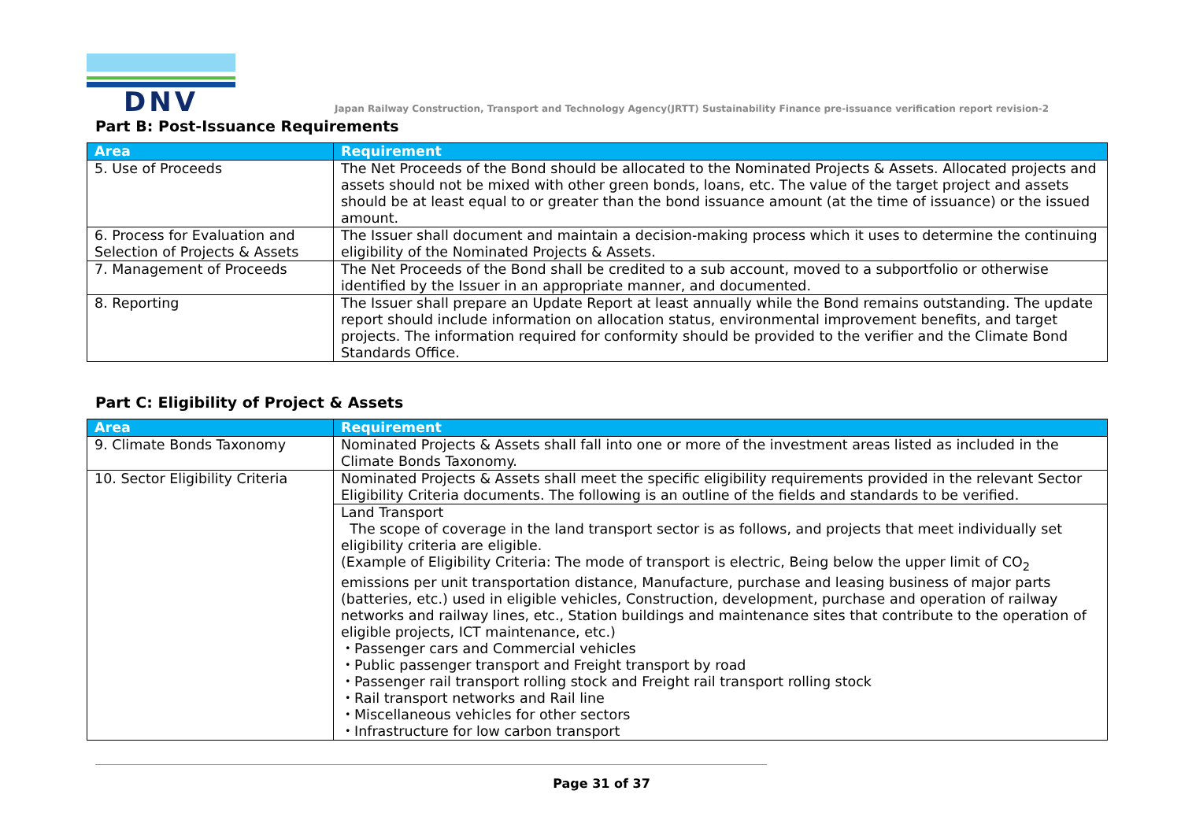DNV
Japan Railway Construction, Transport and Technology Agency(JRTT) Sustainability Finance pre-issuance verification report revision-2
Part B: Post-Issuance Requirements
| Area | Requirement |
| --- | --- |
| 5. Use of Proceeds | The Net Proceeds of the Bond should be allocated to the Nominated Projects & Assets. Allocated projects and assets should not be mixed with other green bonds, loans, etc. The value of the target project and assets should be at least equal to or greater than the bond issuance amount (at the time of issuance) or the issued amount. |
| 6. Process for Evaluation and Selection of Projects & Assets | The Issuer shall document and maintain a decision-making process which it uses to determine the continuing eligibility of the Nominated Projects & Assets. |
| 7. Management of Proceeds | The Net Proceeds of the Bond shall be credited to a sub account, moved to a subportfolio or otherwise identified by the Issuer in an appropriate manner, and documented. |
| 8. Reporting | The Issuer shall prepare an Update Report at least annually while the Bond remains outstanding. The update report should include information on allocation status, environmental improvement benefits, and target projects. The information required for conformity should be provided to the verifier and the Climate Bond Standards Office. |
Part C: Eligibility of Project & Assets
| Area | Requirement |
| --- | --- |
| 9. Climate Bonds Taxonomy | Nominated Projects & Assets shall fall into one or more of the investment areas listed as included in the Climate Bonds Taxonomy. |
| 10. Sector Eligibility Criteria | Nominated Projects & Assets shall meet the specific eligibility requirements provided in the relevant Sector Eligibility Criteria documents. The following is an outline of the fields and standards to be verified. |
| | Land Transport The scope of coverage in the land transport sector is as follows, and projects that meet individually set eligibility criteria are eligible. (Example of Eligibility Criteria: The mode of transport is electric, Being below the upper limit of CO<sub>2</sub> emissions per unit transportation distance, Manufacture, purchase and leasing business of major parts (batteries, etc.) used in eligible vehicles, Construction, development, purchase and operation of railway networks and railway lines, etc., Station buildings and maintenance sites that contribute to the operation of eligible projects, ICT maintenance, etc.) ・Passenger cars and Commercial vehicles ・Public passenger transport and Freight transport by road ・Passenger rail transport rolling stock and Freight rail transport rolling stock ・Rail transport networks and Rail line ・Miscellaneous vehicles for other sectors ・Infrastructure for low carbon transport |
Page 31 of 37